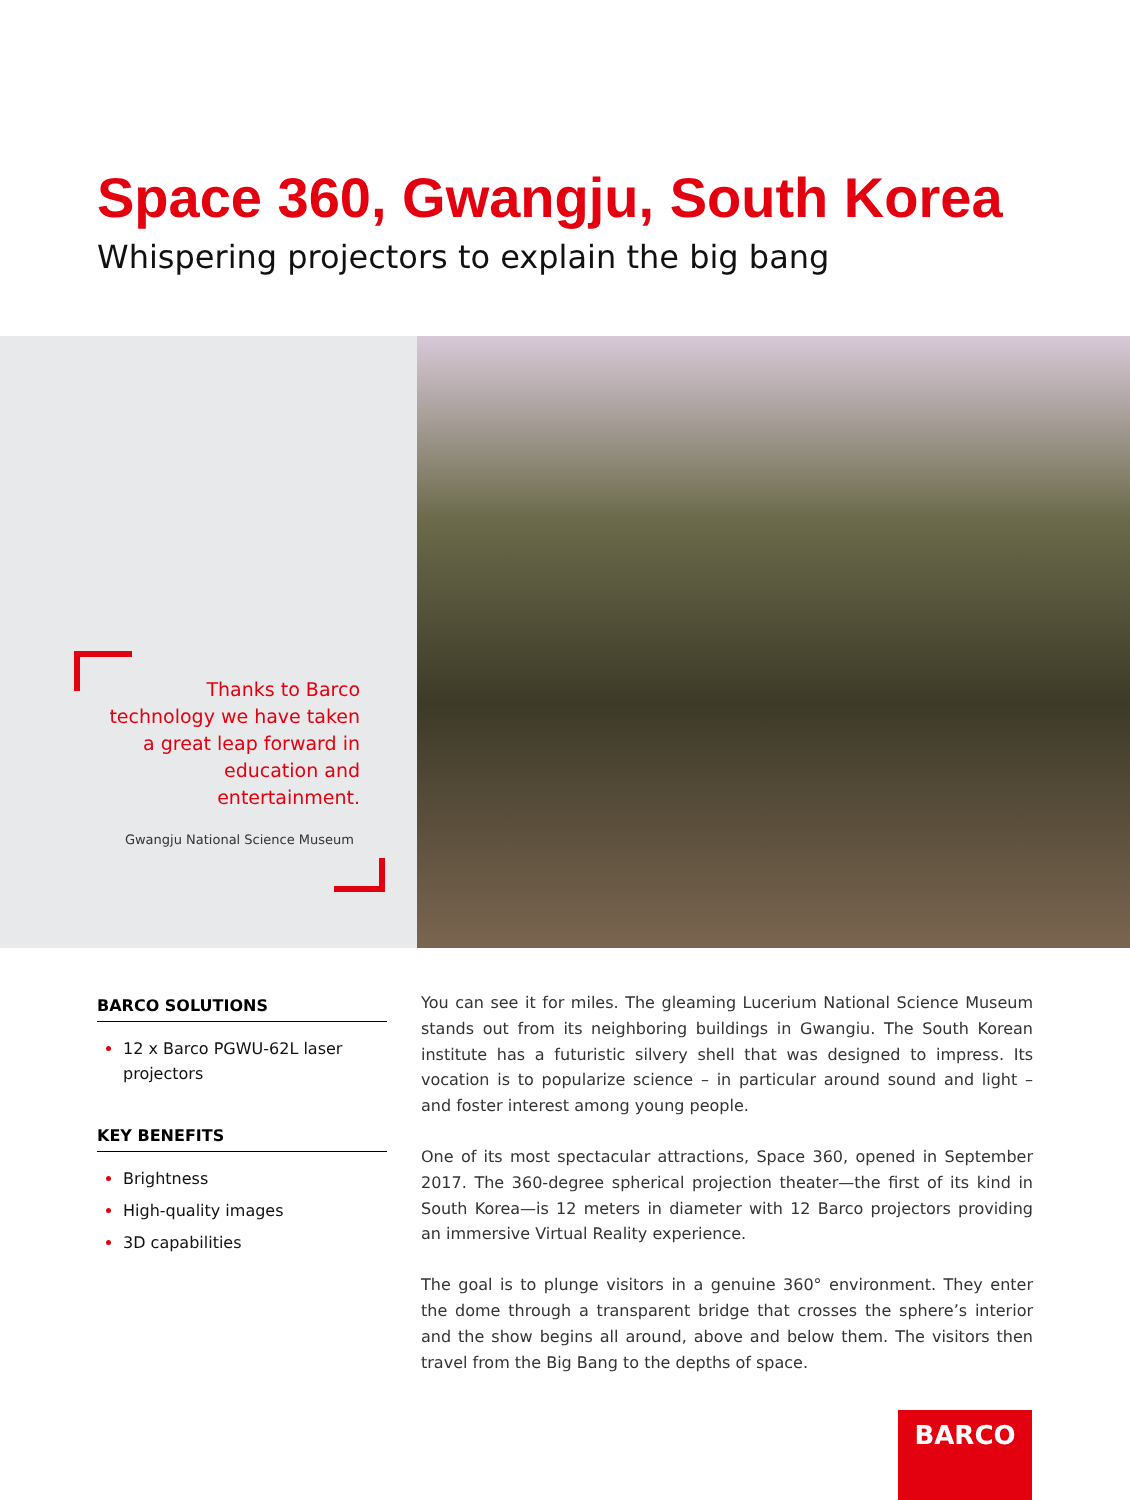Space 360, Gwangju, South Korea
Whispering projectors to explain the big bang
Thanks to Barco technology we have taken a great leap forward in education and entertainment.
Gwangju National Science Museum
BARCO SOLUTIONS
12 x Barco PGWU-62L laser projectors
KEY BENEFITS
Brightness
High-quality images
3D capabilities
You can see it for miles. The gleaming Lucerium National Science Museum stands out from its neighboring buildings in Gwangiu. The South Korean institute has a futuristic silvery shell that was designed to impress. Its vocation is to popularize science – in particular around sound and light – and foster interest among young people.
One of its most spectacular attractions, Space 360, opened in September 2017. The 360-degree spherical projection theater—the first of its kind in South Korea—is 12 meters in diameter with 12 Barco projectors providing an immersive Virtual Reality experience.
The goal is to plunge visitors in a genuine 360° environment. They enter the dome through a transparent bridge that crosses the sphere’s interior and the show begins all around, above and below them. The visitors then travel from the Big Bang to the depths of space.
BARCO